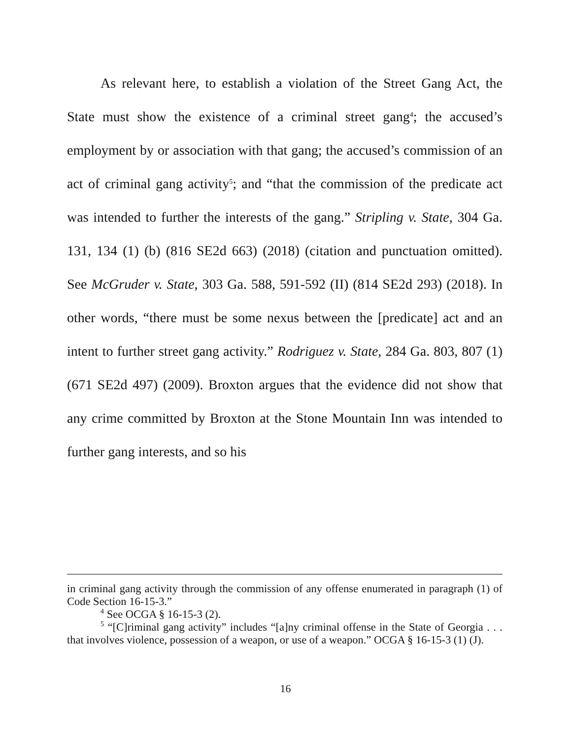As relevant here, to establish a violation of the Street Gang Act, the State must show the existence of a criminal street gang<sup>4</sup>; the accused’s employment by or association with that gang; the accused’s commission of an act of criminal gang activity<sup>5</sup>; and “that the commission of the predicate act was intended to further the interests of the gang.” Stripling v. State, 304 Ga. 131, 134 (1) (b) (816 SE2d 663) (2018) (citation and punctuation omitted). See McGruder v. State, 303 Ga. 588, 591-592 (II) (814 SE2d 293) (2018). In other words, “there must be some nexus between the [predicate] act and an intent to further street gang activity.” Rodriguez v. State, 284 Ga. 803, 807 (1) (671 SE2d 497) (2009). Broxton argues that the evidence did not show that any crime committed by Broxton at the Stone Mountain Inn was intended to further gang interests, and so his
in criminal gang activity through the commission of any offense enumerated in paragraph (1) of Code Section 16-15-3.”
<sup>4</sup> See OCGA § 16-15-3 (2).
<sup>5</sup> “[C]riminal gang activity” includes “[a]ny criminal offense in the State of Georgia . . . that involves violence, possession of a weapon, or use of a weapon.” OCGA § 16-15-3 (1) (J).
16